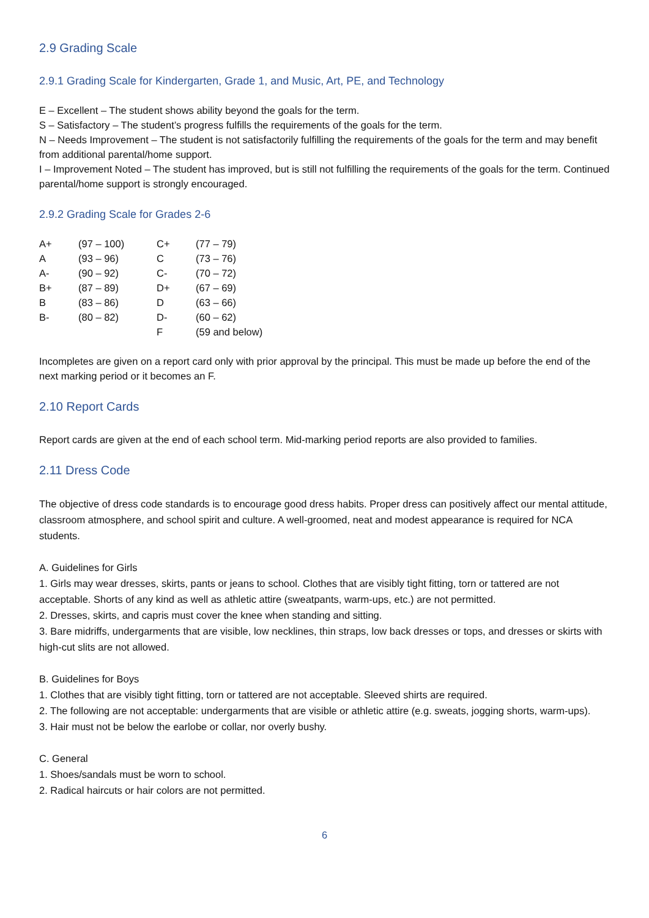2.9 Grading Scale
2.9.1 Grading Scale for Kindergarten, Grade 1, and Music, Art, PE, and Technology
E – Excellent – The student shows ability beyond the goals for the term.
S – Satisfactory – The student’s progress fulfills the requirements of the goals for the term.
N – Needs Improvement – The student is not satisfactorily fulfilling the requirements of the goals for the term and may benefit from additional parental/home support.
I – Improvement Noted – The student has improved, but is still not fulfilling the requirements of the goals for the term. Continued parental/home support is strongly encouraged.
2.9.2 Grading Scale for Grades 2-6
| A+ | (97 – 100) | C+ | (77 – 79) |
| A | (93 – 96) | C | (73 – 76) |
| A- | (90 – 92) | C- | (70 – 72) |
| B+ | (87 – 89) | D+ | (67 – 69) |
| B | (83 – 86) | D | (63 – 66) |
| B- | (80 – 82) | D- | (60 – 62) |
| | | F | (59 and below) |
Incompletes are given on a report card only with prior approval by the principal. This must be made up before the end of the next marking period or it becomes an F.
2.10 Report Cards
Report cards are given at the end of each school term. Mid-marking period reports are also provided to families.
2.11 Dress Code
The objective of dress code standards is to encourage good dress habits. Proper dress can positively affect our mental attitude, classroom atmosphere, and school spirit and culture. A well-groomed, neat and modest appearance is required for NCA students.
A. Guidelines for Girls
1. Girls may wear dresses, skirts, pants or jeans to school. Clothes that are visibly tight fitting, torn or tattered are not acceptable. Shorts of any kind as well as athletic attire (sweatpants, warm-ups, etc.) are not permitted.
2. Dresses, skirts, and capris must cover the knee when standing and sitting.
3. Bare midriffs, undergarments that are visible, low necklines, thin straps, low back dresses or tops, and dresses or skirts with high-cut slits are not allowed.
B. Guidelines for Boys
1. Clothes that are visibly tight fitting, torn or tattered are not acceptable. Sleeved shirts are required.
2. The following are not acceptable: undergarments that are visible or athletic attire (e.g. sweats, jogging shorts, warm-ups).
3. Hair must not be below the earlobe or collar, nor overly bushy.
C. General
1. Shoes/sandals must be worn to school.
2. Radical haircuts or hair colors are not permitted.
6